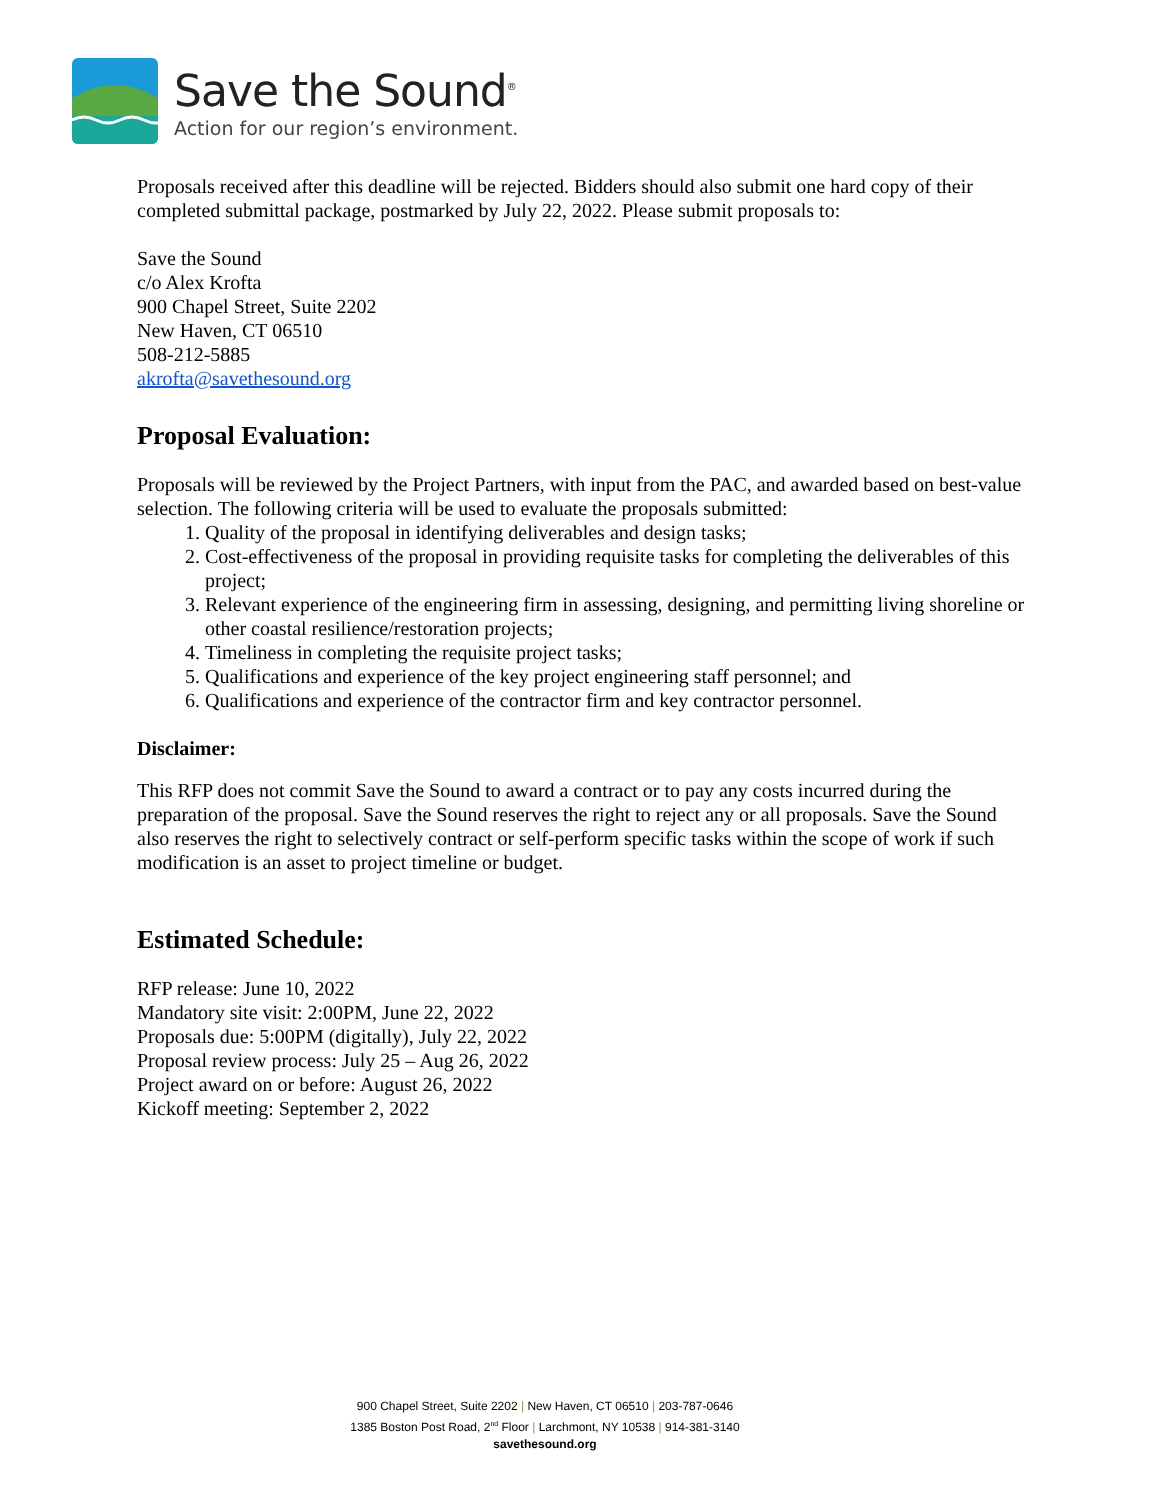Save the Sound<sup>®</sup>
Action for our region’s environment.
Proposals received after this deadline will be rejected. Bidders should also submit one hard copy of their completed submittal package, postmarked by July 22, 2022. Please submit proposals to:
Save the Sound
c/o Alex Krofta
900 Chapel Street, Suite 2202
New Haven, CT 06510
508-212-5885
akrofta@savethesound.org
Proposal Evaluation:
Proposals will be reviewed by the Project Partners, with input from the PAC, and awarded based on best-value selection. The following criteria will be used to evaluate the proposals submitted:
1. Quality of the proposal in identifying deliverables and design tasks;
2. Cost-effectiveness of the proposal in providing requisite tasks for completing the deliverables of this project;
3. Relevant experience of the engineering firm in assessing, designing, and permitting living shoreline or other coastal resilience/restoration projects;
4. Timeliness in completing the requisite project tasks;
5. Qualifications and experience of the key project engineering staff personnel; and
6. Qualifications and experience of the contractor firm and key contractor personnel.
Disclaimer:
This RFP does not commit Save the Sound to award a contract or to pay any costs incurred during the preparation of the proposal. Save the Sound reserves the right to reject any or all proposals. Save the Sound also reserves the right to selectively contract or self-perform specific tasks within the scope of work if such modification is an asset to project timeline or budget.
Estimated Schedule:
RFP release: June 10, 2022
Mandatory site visit: 2:00PM, June 22, 2022
Proposals due: 5:00PM (digitally), July 22, 2022
Proposal review process: July 25 – Aug 26, 2022
Project award on or before: August 26, 2022
Kickoff meeting: September 2, 2022
900 Chapel Street, Suite 2202 | New Haven, CT 06510 | 203-787-0646
1385 Boston Post Road, 2<sup>nd</sup> Floor | Larchmont, NY 10538 | 914-381-3140
savethesound.org